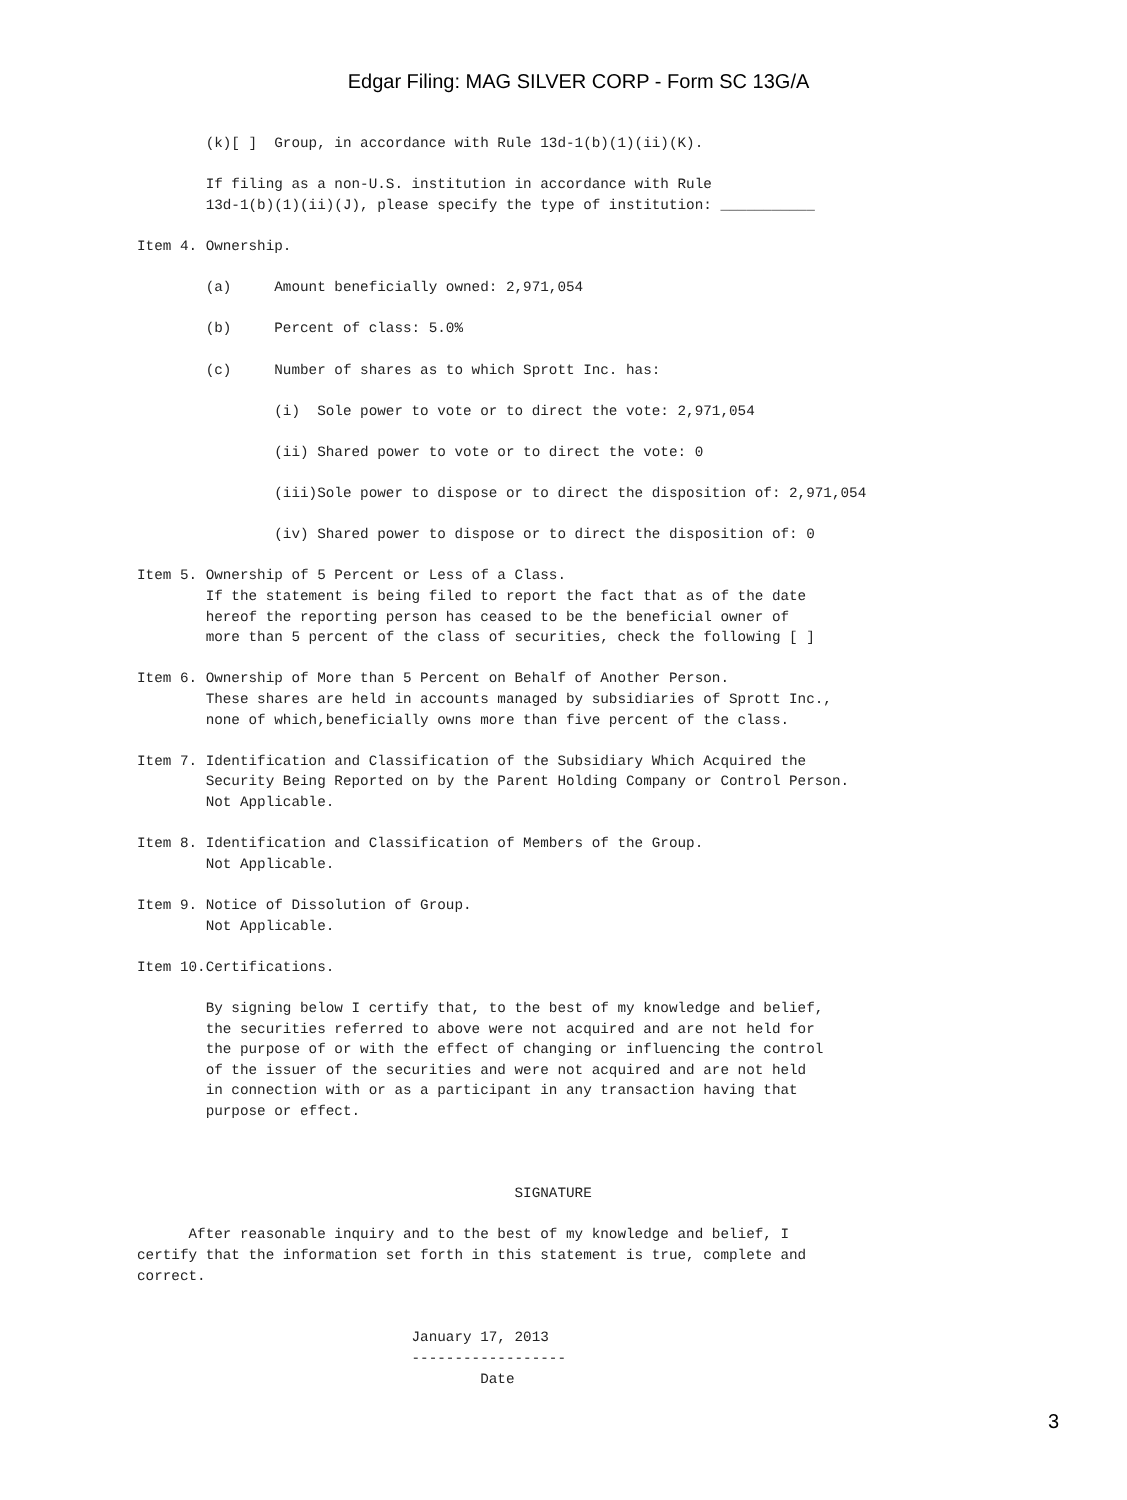Edgar Filing: MAG SILVER CORP - Form SC 13G/A
        (k)[ ]  Group, in accordance with Rule 13d-1(b)(1)(ii)(K).

        If filing as a non-U.S. institution in accordance with Rule
        13d-1(b)(1)(ii)(J), please specify the type of institution: ___________

Item 4. Ownership.

        (a)     Amount beneficially owned: 2,971,054

        (b)     Percent of class: 5.0%

        (c)     Number of shares as to which Sprott Inc. has:

                (i)  Sole power to vote or to direct the vote: 2,971,054

                (ii) Shared power to vote or to direct the vote: 0

                (iii)Sole power to dispose or to direct the disposition of: 2,971,054

                (iv) Shared power to dispose or to direct the disposition of: 0

Item 5. Ownership of 5 Percent or Less of a Class.
        If the statement is being filed to report the fact that as of the date
        hereof the reporting person has ceased to be the beneficial owner of
        more than 5 percent of the class of securities, check the following [ ]

Item 6. Ownership of More than 5 Percent on Behalf of Another Person.
        These shares are held in accounts managed by subsidiaries of Sprott Inc.,
        none of which,beneficially owns more than five percent of the class.

Item 7. Identification and Classification of the Subsidiary Which Acquired the
        Security Being Reported on by the Parent Holding Company or Control Person.
        Not Applicable.

Item 8. Identification and Classification of Members of the Group.
        Not Applicable.

Item 9. Notice of Dissolution of Group.
        Not Applicable.

Item 10.Certifications.

        By signing below I certify that, to the best of my knowledge and belief,
        the securities referred to above were not acquired and are not held for
        the purpose of or with the effect of changing or influencing the control
        of the issuer of the securities and were not acquired and are not held
        in connection with or as a participant in any transaction having that
        purpose or effect.



                                            SIGNATURE

      After reasonable inquiry and to the best of my knowledge and belief, I
certify that the information set forth in this statement is true, complete and
correct.


                                January 17, 2013
                                ------------------
                                        Date
3